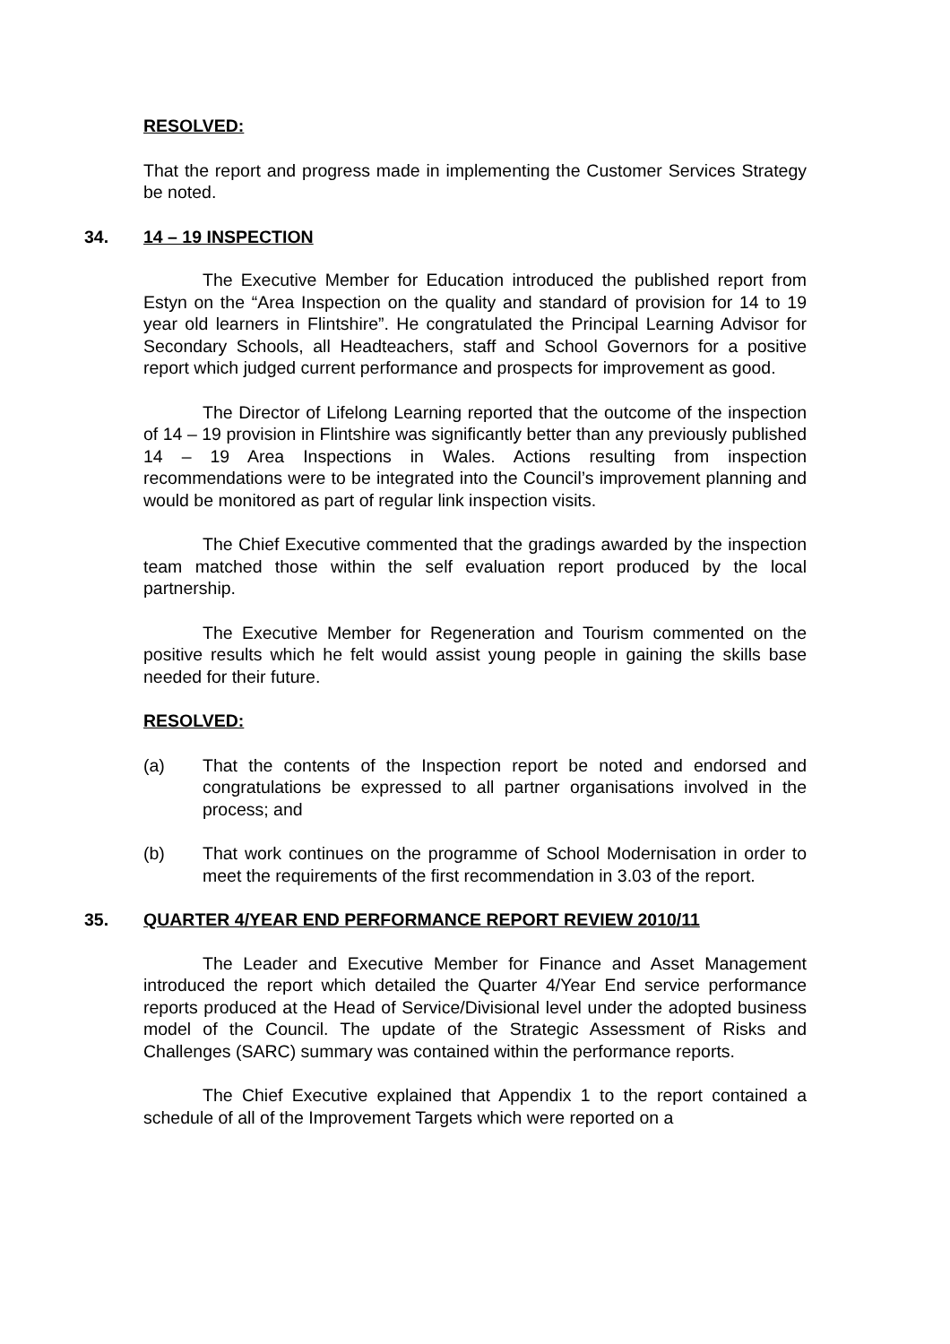RESOLVED:
That the report and progress made in implementing the Customer Services Strategy be noted.
34. 14 – 19 INSPECTION
The Executive Member for Education introduced the published report from Estyn on the “Area Inspection on the quality and standard of provision for 14 to 19 year old learners in Flintshire”. He congratulated the Principal Learning Advisor for Secondary Schools, all Headteachers, staff and School Governors for a positive report which judged current performance and prospects for improvement as good.
The Director of Lifelong Learning reported that the outcome of the inspection of 14 – 19 provision in Flintshire was significantly better than any previously published 14 – 19 Area Inspections in Wales. Actions resulting from inspection recommendations were to be integrated into the Council’s improvement planning and would be monitored as part of regular link inspection visits.
The Chief Executive commented that the gradings awarded by the inspection team matched those within the self evaluation report produced by the local partnership.
The Executive Member for Regeneration and Tourism commented on the positive results which he felt would assist young people in gaining the skills base needed for their future.
RESOLVED:
(a) That the contents of the Inspection report be noted and endorsed and congratulations be expressed to all partner organisations involved in the process; and
(b) That work continues on the programme of School Modernisation in order to meet the requirements of the first recommendation in 3.03 of the report.
35. QUARTER 4/YEAR END PERFORMANCE REPORT REVIEW 2010/11
The Leader and Executive Member for Finance and Asset Management introduced the report which detailed the Quarter 4/Year End service performance reports produced at the Head of Service/Divisional level under the adopted business model of the Council. The update of the Strategic Assessment of Risks and Challenges (SARC) summary was contained within the performance reports.
The Chief Executive explained that Appendix 1 to the report contained a schedule of all of the Improvement Targets which were reported on a